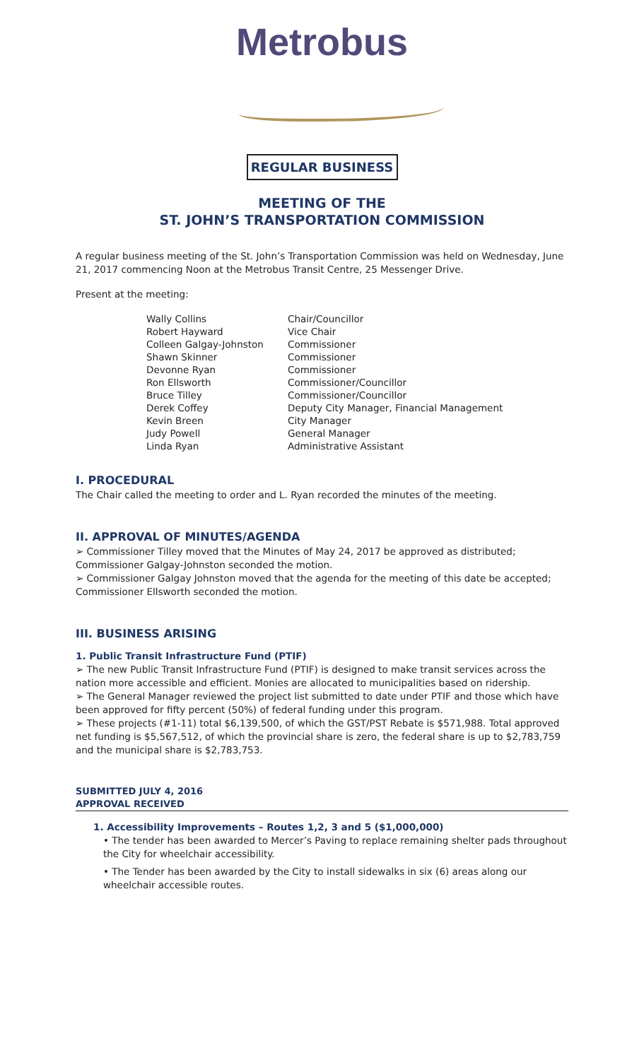Metrobus
REGULAR BUSINESS
MEETING OF THE
ST. JOHN’S TRANSPORTATION COMMISSION
A regular business meeting of the St. John’s Transportation Commission was held on Wednesday, June 21, 2017 commencing Noon at the Metrobus Transit Centre, 25 Messenger Drive.
Present at the meeting:
Wally Collins Chair/Councillor Robert Hayward Vice Chair Colleen Galgay-Johnston Commissioner Shawn Skinner Commissioner Devonne Ryan Commissioner Ron Ellsworth Commissioner/Councillor Bruce Tilley Commissioner/Councillor Derek Coffey Deputy City Manager, Financial Management Kevin Breen City Manager Judy Powell General Manager Linda Ryan Administrative Assistant
I. PROCEDURAL
The Chair called the meeting to order and L. Ryan recorded the minutes of the meeting.
II. APPROVAL OF MINUTES/AGENDA
➢ Commissioner Tilley moved that the Minutes of May 24, 2017 be approved as distributed; Commissioner Galgay-Johnston seconded the motion.
➢ Commissioner Galgay Johnston moved that the agenda for the meeting of this date be accepted; Commissioner Ellsworth seconded the motion.
III. BUSINESS ARISING
1. Public Transit Infrastructure Fund (PTIF)
➢ The new Public Transit Infrastructure Fund (PTIF) is designed to make transit services across the nation more accessible and efficient. Monies are allocated to municipalities based on ridership.
➢ The General Manager reviewed the project list submitted to date under PTIF and those which have been approved for fifty percent (50%) of federal funding under this program.
➢ These projects (#1-11) total $6,139,500, of which the GST/PST Rebate is $571,988. Total approved net funding is $5,567,512, of which the provincial share is zero, the federal share is up to $2,783,759 and the municipal share is $2,783,753.
SUBMITTED JULY 4, 2016
APPROVAL RECEIVED
1. Accessibility Improvements – Routes 1,2, 3 and 5 ($1,000,000)
• The tender has been awarded to Mercer’s Paving to replace remaining shelter pads throughout the City for wheelchair accessibility.
• The Tender has been awarded by the City to install sidewalks in six (6) areas along our wheelchair accessible routes.